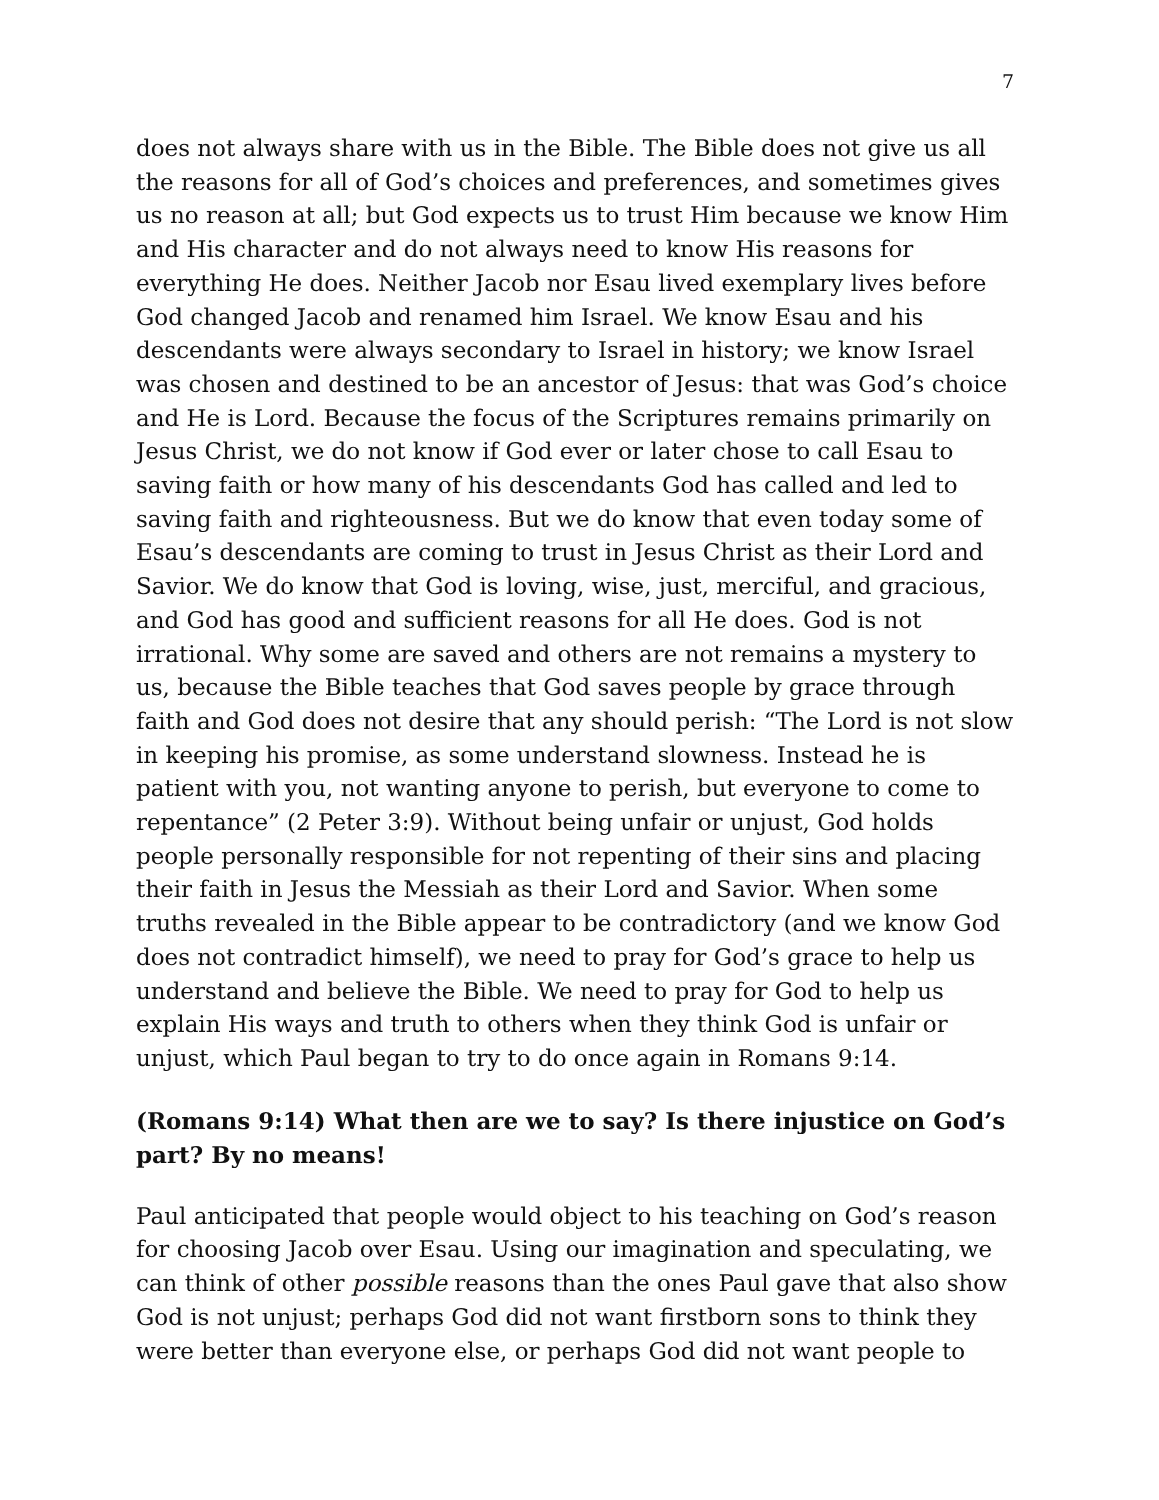7
does not always share with us in the Bible. The Bible does not give us all the reasons for all of God’s choices and preferences, and sometimes gives us no reason at all; but God expects us to trust Him because we know Him and His character and do not always need to know His reasons for everything He does. Neither Jacob nor Esau lived exemplary lives before God changed Jacob and renamed him Israel. We know Esau and his descendants were always secondary to Israel in history; we know Israel was chosen and destined to be an ancestor of Jesus: that was God’s choice and He is Lord. Because the focus of the Scriptures remains primarily on Jesus Christ, we do not know if God ever or later chose to call Esau to saving faith or how many of his descendants God has called and led to saving faith and righteousness. But we do know that even today some of Esau’s descendants are coming to trust in Jesus Christ as their Lord and Savior. We do know that God is loving, wise, just, merciful, and gracious, and God has good and sufficient reasons for all He does. God is not irrational. Why some are saved and others are not remains a mystery to us, because the Bible teaches that God saves people by grace through faith and God does not desire that any should perish: “The Lord is not slow in keeping his promise, as some understand slowness. Instead he is patient with you, not wanting anyone to perish, but everyone to come to repentance” (2 Peter 3:9). Without being unfair or unjust, God holds people personally responsible for not repenting of their sins and placing their faith in Jesus the Messiah as their Lord and Savior. When some truths revealed in the Bible appear to be contradictory (and we know God does not contradict himself), we need to pray for God’s grace to help us understand and believe the Bible. We need to pray for God to help us explain His ways and truth to others when they think God is unfair or unjust, which Paul began to try to do once again in Romans 9:14.
(Romans 9:14) What then are we to say? Is there injustice on God’s part? By no means!
Paul anticipated that people would object to his teaching on God’s reason for choosing Jacob over Esau. Using our imagination and speculating, we can think of other possible reasons than the ones Paul gave that also show God is not unjust; perhaps God did not want firstborn sons to think they were better than everyone else, or perhaps God did not want people to